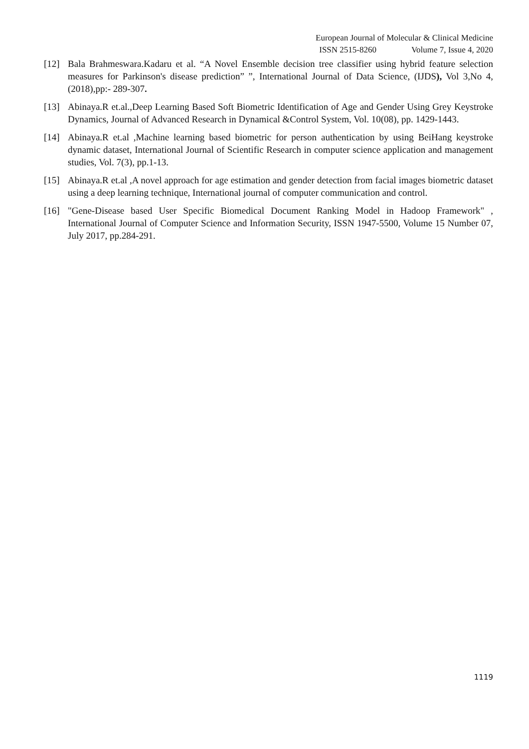European Journal of Molecular & Clinical Medicine
ISSN 2515-8260 Volume 7, Issue 4, 2020
[12] Bala Brahmeswara.Kadaru et al. “A Novel Ensemble decision tree classifier using hybrid feature selection measures for Parkinson's disease prediction” ”, International Journal of Data Science, (IJDS), Vol 3,No 4,(2018),pp:- 289-307.
[13] Abinaya.R et.al.,Deep Learning Based Soft Biometric Identification of Age and Gender Using Grey Keystroke Dynamics, Journal of Advanced Research in Dynamical &Control System, Vol. 10(08), pp. 1429-1443.
[14] Abinaya.R et.al ,Machine learning based biometric for person authentication by using BeiHang keystroke dynamic dataset, International Journal of Scientific Research in computer science application and management studies, Vol. 7(3), pp.1-13.
[15] Abinaya.R et.al ,A novel approach for age estimation and gender detection from facial images biometric dataset using a deep learning technique, International journal of computer communication and control.
[16] "Gene-Disease based User Specific Biomedical Document Ranking Model in Hadoop Framework" , International Journal of Computer Science and Information Security, ISSN 1947-5500, Volume 15 Number 07, July 2017, pp.284-291.
1119